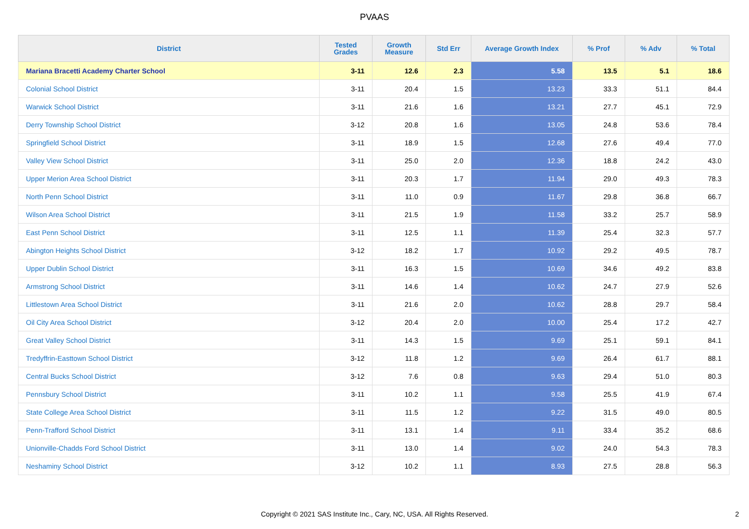PVAAS
| District | Tested Grades | Growth Measure | Std Err | Average Growth Index | % Prof | % Adv | % Total |
| --- | --- | --- | --- | --- | --- | --- | --- |
| Mariana Bracetti Academy Charter School | 3-11 | 12.6 | 2.3 | 5.58 | 13.5 | 5.1 | 18.6 |
| Colonial School District | 3-11 | 20.4 | 1.5 | 13.23 | 33.3 | 51.1 | 84.4 |
| Warwick School District | 3-11 | 21.6 | 1.6 | 13.21 | 27.7 | 45.1 | 72.9 |
| Derry Township School District | 3-12 | 20.8 | 1.6 | 13.05 | 24.8 | 53.6 | 78.4 |
| Springfield School District | 3-11 | 18.9 | 1.5 | 12.68 | 27.6 | 49.4 | 77.0 |
| Valley View School District | 3-11 | 25.0 | 2.0 | 12.36 | 18.8 | 24.2 | 43.0 |
| Upper Merion Area School District | 3-11 | 20.3 | 1.7 | 11.94 | 29.0 | 49.3 | 78.3 |
| North Penn School District | 3-11 | 11.0 | 0.9 | 11.67 | 29.8 | 36.8 | 66.7 |
| Wilson Area School District | 3-11 | 21.5 | 1.9 | 11.58 | 33.2 | 25.7 | 58.9 |
| East Penn School District | 3-11 | 12.5 | 1.1 | 11.39 | 25.4 | 32.3 | 57.7 |
| Abington Heights School District | 3-12 | 18.2 | 1.7 | 10.92 | 29.2 | 49.5 | 78.7 |
| Upper Dublin School District | 3-11 | 16.3 | 1.5 | 10.69 | 34.6 | 49.2 | 83.8 |
| Armstrong School District | 3-11 | 14.6 | 1.4 | 10.62 | 24.7 | 27.9 | 52.6 |
| Littlestown Area School District | 3-11 | 21.6 | 2.0 | 10.62 | 28.8 | 29.7 | 58.4 |
| Oil City Area School District | 3-12 | 20.4 | 2.0 | 10.00 | 25.4 | 17.2 | 42.7 |
| Great Valley School District | 3-11 | 14.3 | 1.5 | 9.69 | 25.1 | 59.1 | 84.1 |
| Tredyffrin-Easttown School District | 3-12 | 11.8 | 1.2 | 9.69 | 26.4 | 61.7 | 88.1 |
| Central Bucks School District | 3-12 | 7.6 | 0.8 | 9.63 | 29.4 | 51.0 | 80.3 |
| Pennsbury School District | 3-11 | 10.2 | 1.1 | 9.58 | 25.5 | 41.9 | 67.4 |
| State College Area School District | 3-11 | 11.5 | 1.2 | 9.22 | 31.5 | 49.0 | 80.5 |
| Penn-Trafford School District | 3-11 | 13.1 | 1.4 | 9.11 | 33.4 | 35.2 | 68.6 |
| Unionville-Chadds Ford School District | 3-11 | 13.0 | 1.4 | 9.02 | 24.0 | 54.3 | 78.3 |
| Neshaminy School District | 3-12 | 10.2 | 1.1 | 8.93 | 27.5 | 28.8 | 56.3 |
Copyright © 2021 SAS Institute Inc., Cary, NC, USA. All Rights Reserved. 2